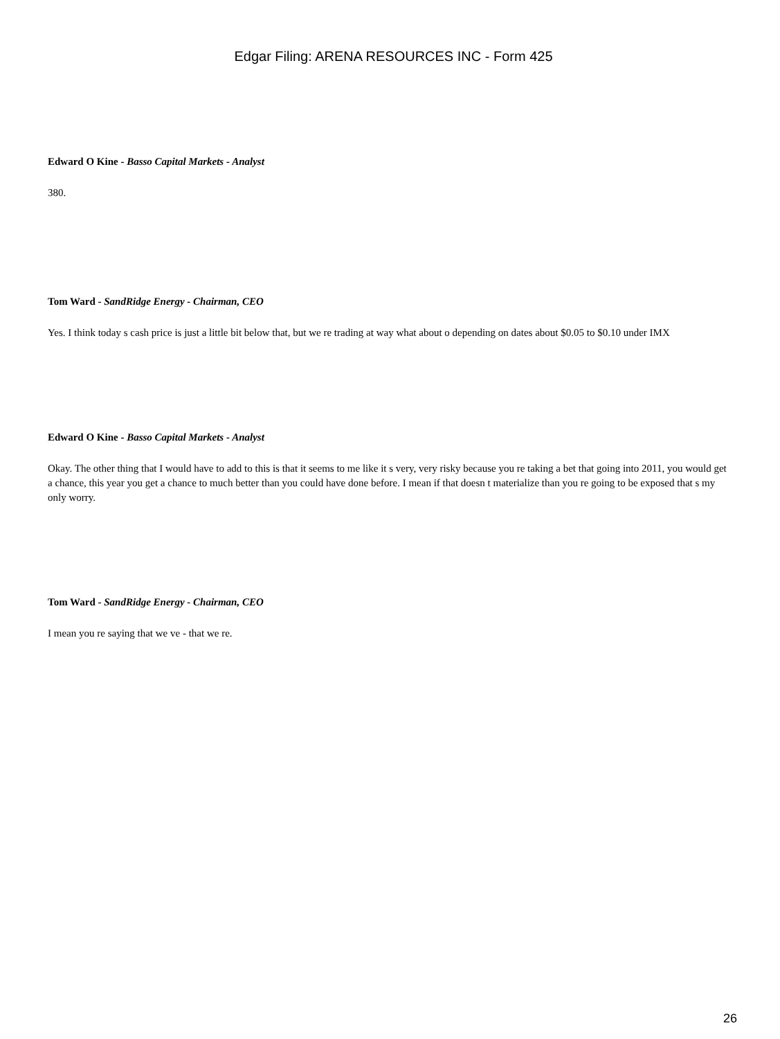Edgar Filing: ARENA RESOURCES INC - Form 425
Edward O Kine - Basso Capital Markets - Analyst
380.
Tom Ward - SandRidge Energy - Chairman, CEO
Yes. I think today s cash price is just a little bit below that, but we re trading at way what about o depending on dates about $0.05 to $0.10 under IMX
Edward O Kine - Basso Capital Markets - Analyst
Okay. The other thing that I would have to add to this is that it seems to me like it s very, very risky because you re taking a bet that going into 2011, you would get a chance, this year you get a chance to much better than you could have done before. I mean if that doesn t materialize than you re going to be exposed that s my only worry.
Tom Ward - SandRidge Energy - Chairman, CEO
I mean you re saying that we ve - that we re.
26